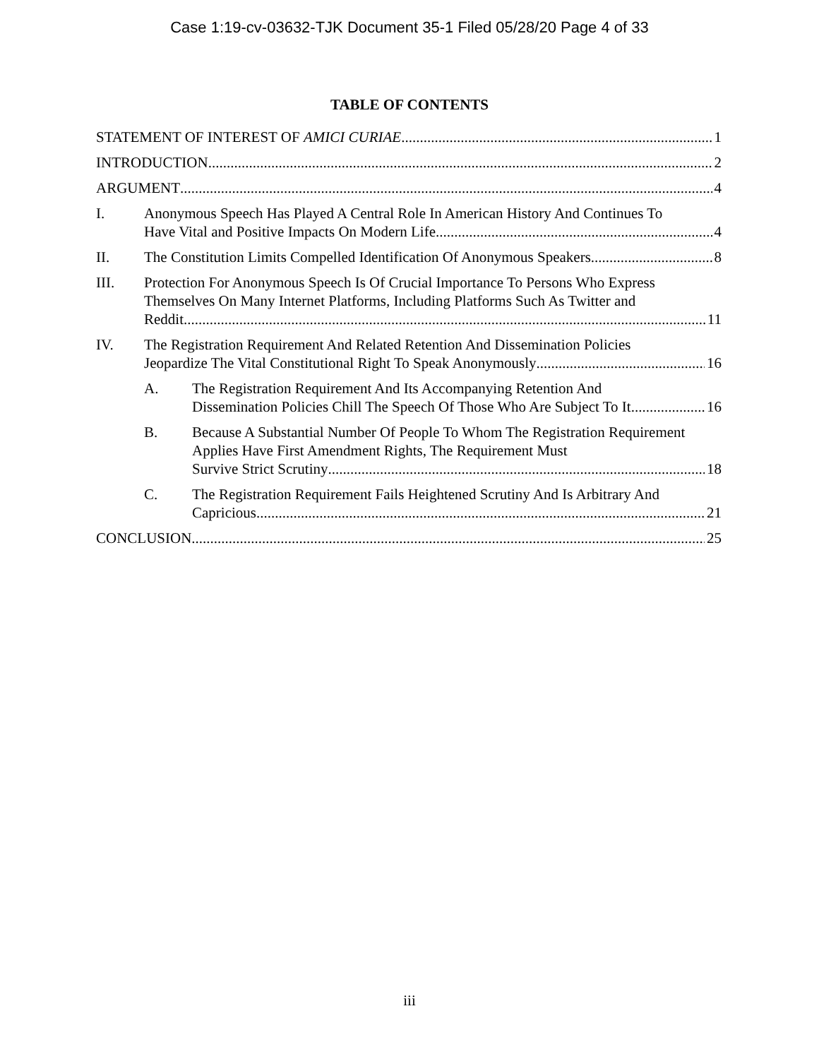Case 1:19-cv-03632-TJK Document 35-1 Filed 05/28/20 Page 4 of 33
TABLE OF CONTENTS
STATEMENT OF INTEREST OF AMICI CURIAE 1
INTRODUCTION 2
ARGUMENT 4
I. Anonymous Speech Has Played A Central Role In American History And Continues To
Have Vital and Positive Impacts On Modern Life 4
II. The Constitution Limits Compelled Identification Of Anonymous Speakers 8
III. Protection For Anonymous Speech Is Of Crucial Importance To Persons Who Express Themselves On Many Internet Platforms, Including Platforms Such As Twitter and
Reddit 11
IV. The Registration Requirement And Related Retention And Dissemination Policies
Jeopardize The Vital Constitutional Right To Speak Anonymously 16
A. The Registration Requirement And Its Accompanying Retention And
Dissemination Policies Chill The Speech Of Those Who Are Subject To It 16
B. Because A Substantial Number Of People To Whom The Registration Requirement Applies Have First Amendment Rights, The Requirement Must
Survive Strict Scrutiny 18
C. The Registration Requirement Fails Heightened Scrutiny And Is Arbitrary And
Capricious 21
CONCLUSION 25
iii